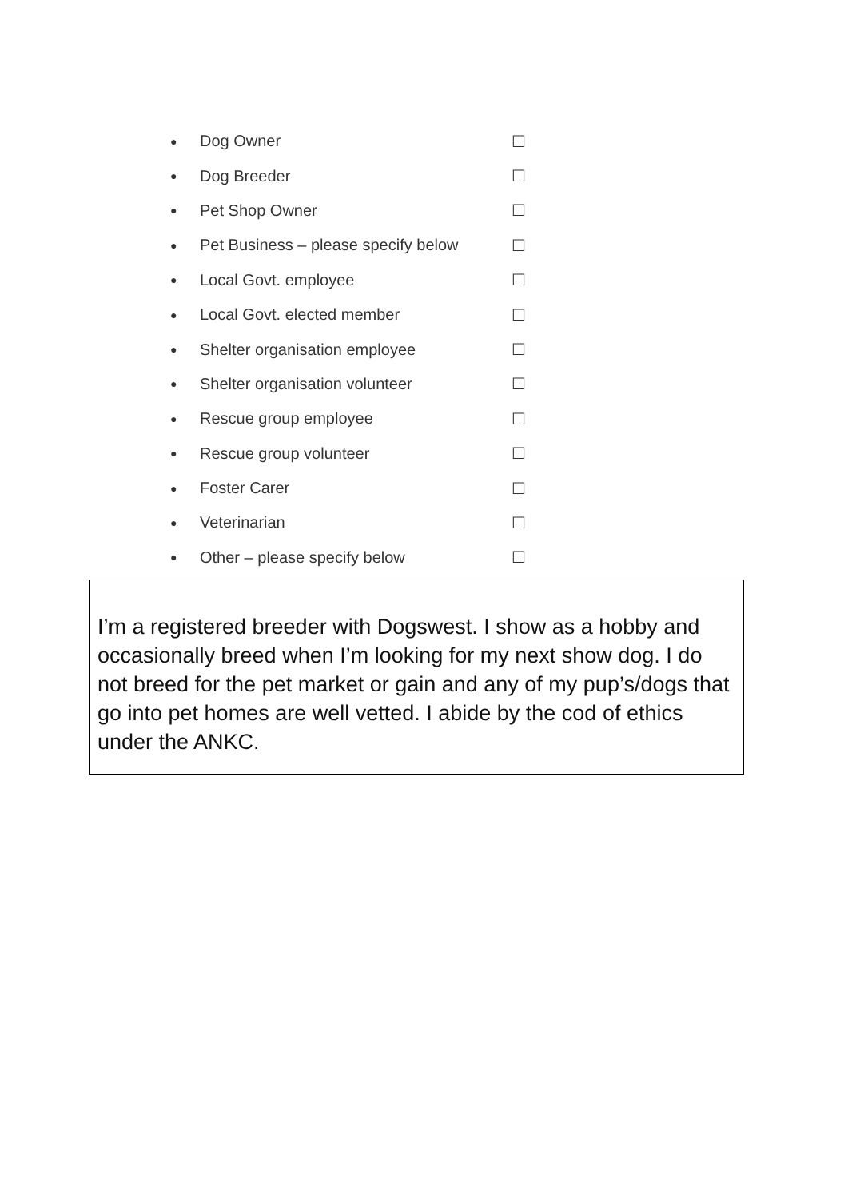● Dog Owner ☐
● Dog Breeder ☐
● Pet Shop Owner ☐
● Pet Business – please specify below ☐
● Local Govt. employee ☐
● Local Govt. elected member ☐
● Shelter organisation employee ☐
● Shelter organisation volunteer ☐
● Rescue group employee ☐
● Rescue group volunteer ☐
● Foster Carer ☐
● Veterinarian ☐
● Other – please specify below ☐
I’m a registered breeder with Dogswest. I show as a hobby and occasionally breed when I’m looking for my next show dog. I do not breed for the pet market or gain and any of my pup’s/dogs that go into pet homes are well vetted. I abide by the cod of ethics under the ANKC.